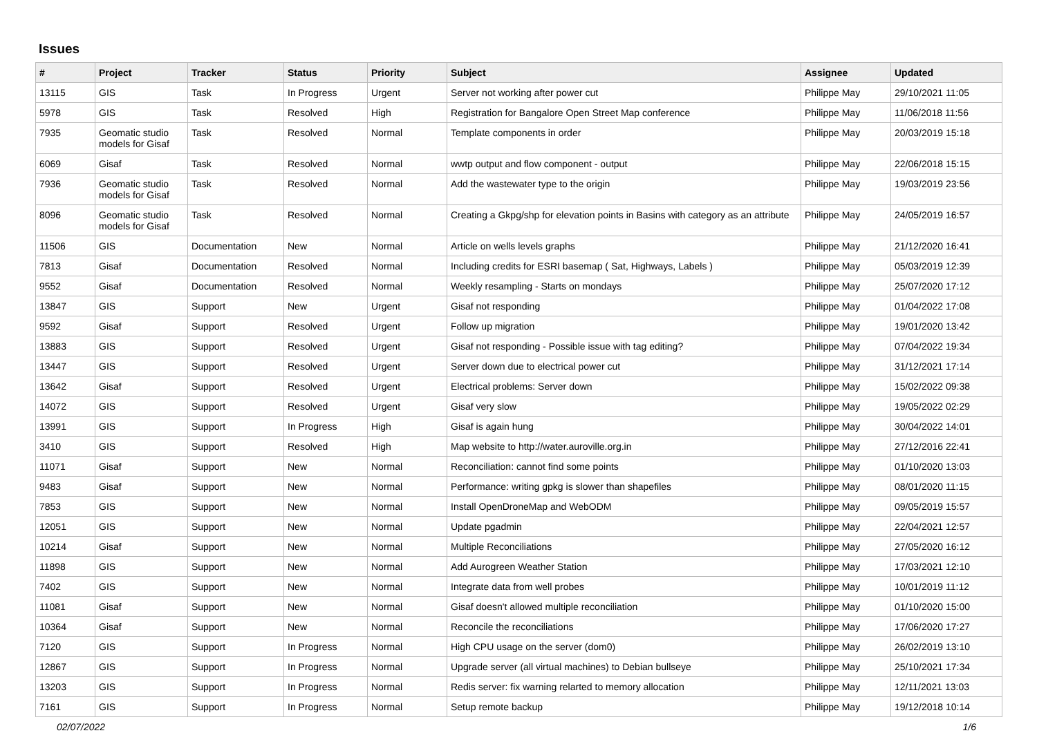Issues
| # | Project | Tracker | Status | Priority | Subject | Assignee | Updated |
| --- | --- | --- | --- | --- | --- | --- | --- |
| 13115 | GIS | Task | In Progress | Urgent | Server not working after power cut | Philippe May | 29/10/2021 11:05 |
| 5978 | GIS | Task | Resolved | High | Registration for Bangalore Open Street Map conference | Philippe May | 11/06/2018 11:56 |
| 7935 | Geomatic studio models for Gisaf | Task | Resolved | Normal | Template components in order | Philippe May | 20/03/2019 15:18 |
| 6069 | Gisaf | Task | Resolved | Normal | wwtp output and flow component - output | Philippe May | 22/06/2018 15:15 |
| 7936 | Geomatic studio models for Gisaf | Task | Resolved | Normal | Add the wastewater type to the origin | Philippe May | 19/03/2019 23:56 |
| 8096 | Geomatic studio models for Gisaf | Task | Resolved | Normal | Creating a Gkpg/shp for elevation points in Basins with category as an attribute | Philippe May | 24/05/2019 16:57 |
| 11506 | GIS | Documentation | New | Normal | Article on wells levels graphs | Philippe May | 21/12/2020 16:41 |
| 7813 | Gisaf | Documentation | Resolved | Normal | Including credits for ESRI basemap ( Sat, Highways, Labels ) | Philippe May | 05/03/2019 12:39 |
| 9552 | Gisaf | Documentation | Resolved | Normal | Weekly resampling - Starts on mondays | Philippe May | 25/07/2020 17:12 |
| 13847 | GIS | Support | New | Urgent | Gisaf not responding | Philippe May | 01/04/2022 17:08 |
| 9592 | Gisaf | Support | Resolved | Urgent | Follow up migration | Philippe May | 19/01/2020 13:42 |
| 13883 | GIS | Support | Resolved | Urgent | Gisaf not responding - Possible issue with tag editing? | Philippe May | 07/04/2022 19:34 |
| 13447 | GIS | Support | Resolved | Urgent | Server down due to electrical power cut | Philippe May | 31/12/2021 17:14 |
| 13642 | Gisaf | Support | Resolved | Urgent | Electrical problems: Server down | Philippe May | 15/02/2022 09:38 |
| 14072 | GIS | Support | Resolved | Urgent | Gisaf very slow | Philippe May | 19/05/2022 02:29 |
| 13991 | GIS | Support | In Progress | High | Gisaf is again hung | Philippe May | 30/04/2022 14:01 |
| 3410 | GIS | Support | Resolved | High | Map website to http://water.auroville.org.in | Philippe May | 27/12/2016 22:41 |
| 11071 | Gisaf | Support | New | Normal | Reconciliation: cannot find some points | Philippe May | 01/10/2020 13:03 |
| 9483 | Gisaf | Support | New | Normal | Performance: writing gpkg is slower than shapefiles | Philippe May | 08/01/2020 11:15 |
| 7853 | GIS | Support | New | Normal | Install OpenDroneMap and WebODM | Philippe May | 09/05/2019 15:57 |
| 12051 | GIS | Support | New | Normal | Update pgadmin | Philippe May | 22/04/2021 12:57 |
| 10214 | Gisaf | Support | New | Normal | Multiple Reconciliations | Philippe May | 27/05/2020 16:12 |
| 11898 | GIS | Support | New | Normal | Add Aurogreen Weather Station | Philippe May | 17/03/2021 12:10 |
| 7402 | GIS | Support | New | Normal | Integrate data from well probes | Philippe May | 10/01/2019 11:12 |
| 11081 | Gisaf | Support | New | Normal | Gisaf doesn't allowed multiple reconciliation | Philippe May | 01/10/2020 15:00 |
| 10364 | Gisaf | Support | New | Normal | Reconcile the reconciliations | Philippe May | 17/06/2020 17:27 |
| 7120 | GIS | Support | In Progress | Normal | High CPU usage on the server (dom0) | Philippe May | 26/02/2019 13:10 |
| 12867 | GIS | Support | In Progress | Normal | Upgrade server (all virtual machines) to Debian bullseye | Philippe May | 25/10/2021 17:34 |
| 13203 | GIS | Support | In Progress | Normal | Redis server: fix warning relarted to memory allocation | Philippe May | 12/11/2021 13:03 |
| 7161 | GIS | Support | In Progress | Normal | Setup remote backup | Philippe May | 19/12/2018 10:14 |
02/07/2022 1/6